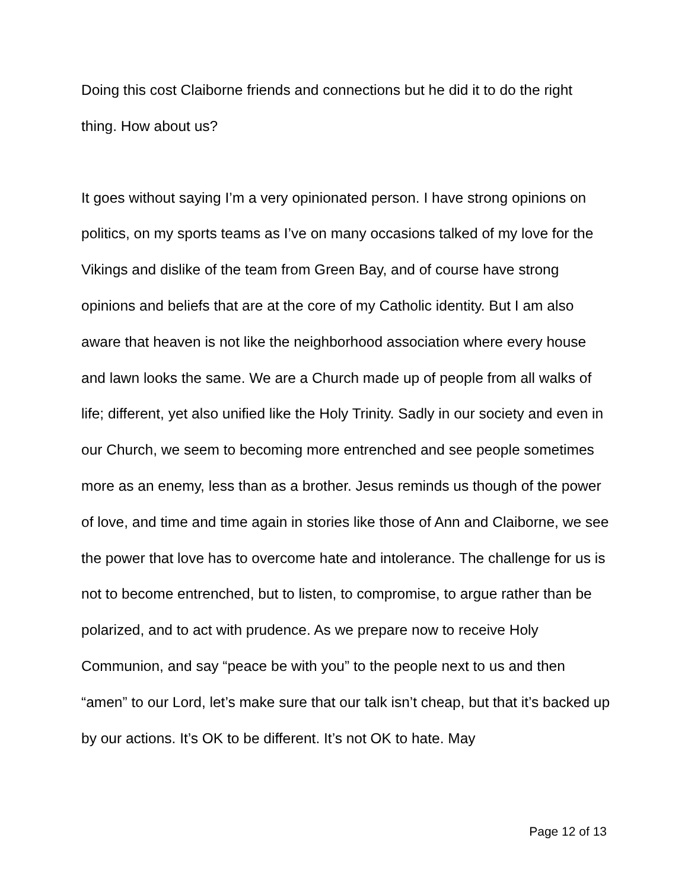Doing this cost Claiborne friends and connections but he did it to do the right thing. How about us?
It goes without saying I’m a very opinionated person. I have strong opinions on politics, on my sports teams as I’ve on many occasions talked of my love for the Vikings and dislike of the team from Green Bay, and of course have strong opinions and beliefs that are at the core of my Catholic identity. But I am also aware that heaven is not like the neighborhood association where every house and lawn looks the same. We are a Church made up of people from all walks of life; different, yet also unified like the Holy Trinity. Sadly in our society and even in our Church, we seem to becoming more entrenched and see people sometimes more as an enemy, less than as a brother. Jesus reminds us though of the power of love, and time and time again in stories like those of Ann and Claiborne, we see the power that love has to overcome hate and intolerance. The challenge for us is not to become entrenched, but to listen, to compromise, to argue rather than be polarized, and to act with prudence. As we prepare now to receive Holy Communion, and say “peace be with you” to the people next to us and then “amen” to our Lord, let’s make sure that our talk isn’t cheap, but that it’s backed up by our actions. It’s OK to be different. It’s not OK to hate. May
Page 12 of 13